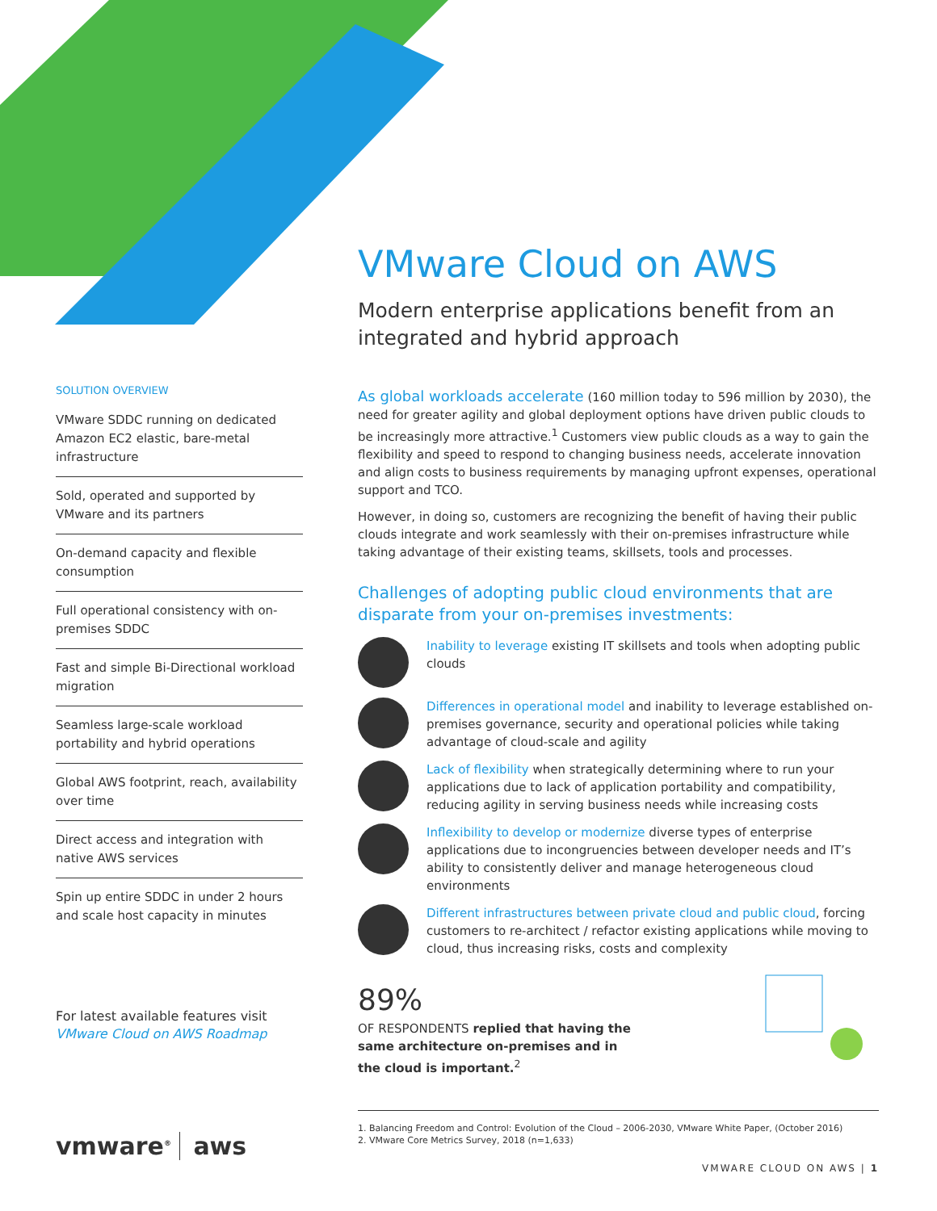VMware Cloud on AWS
Modern enterprise applications benefit from an integrated and hybrid approach
As global workloads accelerate (160 million today to 596 million by 2030), the need for greater agility and global deployment options have driven public clouds to be increasingly more attractive.<sup>1</sup> Customers view public clouds as a way to gain the flexibility and speed to respond to changing business needs, accelerate innovation and align costs to business requirements by managing upfront expenses, operational support and TCO.
However, in doing so, customers are recognizing the benefit of having their public clouds integrate and work seamlessly with their on-premises infrastructure while taking advantage of their existing teams, skillsets, tools and processes.
Challenges of adopting public cloud environments that are disparate from your on-premises investments:
Inability to leverage existing IT skillsets and tools when adopting public clouds
Differences in operational model and inability to leverage established on-premises governance, security and operational policies while taking advantage of cloud-scale and agility
Lack of flexibility when strategically determining where to run your applications due to lack of application portability and compatibility, reducing agility in serving business needs while increasing costs
Inflexibility to develop or modernize diverse types of enterprise applications due to incongruencies between developer needs and IT’s ability to consistently deliver and manage heterogeneous cloud environments
Different infrastructures between private cloud and public cloud, forcing customers to re-architect / refactor existing applications while moving to cloud, thus increasing risks, costs and complexity
89%
OF RESPONDENTS replied that having the same architecture on-premises and in the cloud is important.<sup>2</sup>
1. Balancing Freedom and Control: Evolution of the Cloud – 2006-2030, VMware White Paper, (October 2016)
2. VMware Core Metrics Survey, 2018 (n=1,633)
VMWARE CLOUD ON AWS | 1
SOLUTION OVERVIEW
VMware SDDC running on dedicated Amazon EC2 elastic, bare-metal infrastructure
Sold, operated and supported by VMware and its partners
On-demand capacity and flexible consumption
Full operational consistency with on-premises SDDC
Fast and simple Bi-Directional workload migration
Seamless large-scale workload portability and hybrid operations
Global AWS footprint, reach, availability over time
Direct access and integration with native AWS services
Spin up entire SDDC in under 2 hours and scale host capacity in minutes
For latest available features visit
VMware Cloud on AWS Roadmap
vmware<sup>®</sup> aws